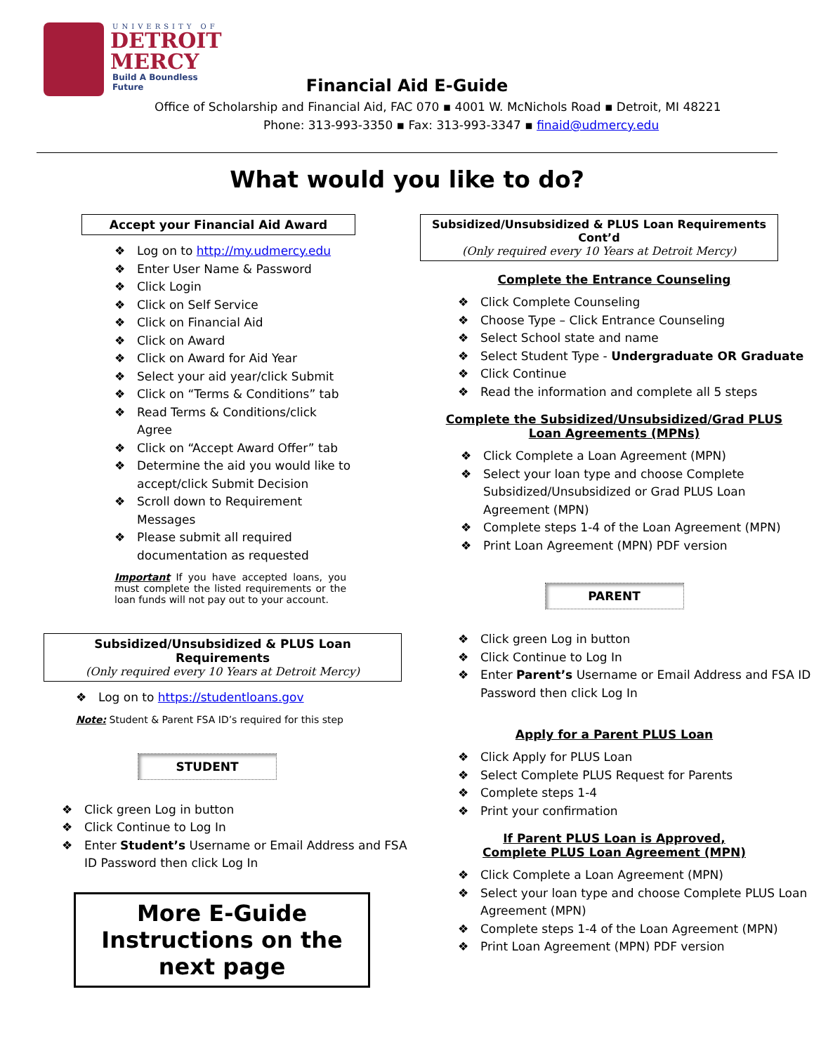UNIVERSITY OF
DETROIT
MERCY
Build A Boundless Future
Financial Aid E-Guide
Office of Scholarship and Financial Aid, FAC 070 ▪ 4001 W. McNichols Road ▪ Detroit, MI 48221
Phone: 313-993-3350 ▪ Fax: 313-993-3347 ▪ finaid@udmercy.edu
What would you like to do?
Accept your Financial Aid Award
Log on to http://my.udmercy.edu
Enter User Name & Password
Click Login
Click on Self Service
Click on Financial Aid
Click on Award
Click on Award for Aid Year
Select your aid year/click Submit
Click on “Terms & Conditions” tab
Read Terms & Conditions/click Agree
Click on “Accept Award Offer” tab
Determine the aid you would like to accept/click Submit Decision
Scroll down to Requirement Messages
Please submit all required documentation as requested
Important If you have accepted loans, you must complete the listed requirements or the loan funds will not pay out to your account.
Subsidized/Unsubsidized & PLUS Loan Requirements
(Only required every 10 Years at Detroit Mercy)
Log on to https://studentloans.gov
Note: Student & Parent FSA ID’s required for this step
STUDENT
Click green Log in button
Click Continue to Log In
Enter Student’s Username or Email Address and FSA ID Password then click Log In
More E-Guide Instructions on the next page
Subsidized/Unsubsidized & PLUS Loan Requirements Cont’d
(Only required every 10 Years at Detroit Mercy)
Complete the Entrance Counseling
Click Complete Counseling
Choose Type – Click Entrance Counseling
Select School state and name
Select Student Type - Undergraduate OR Graduate
Click Continue
Read the information and complete all 5 steps
Complete the Subsidized/Unsubsidized/Grad PLUS
Loan Agreements (MPNs)
Click Complete a Loan Agreement (MPN)
Select your loan type and choose Complete Subsidized/Unsubsidized or Grad PLUS Loan Agreement (MPN)
Complete steps 1-4 of the Loan Agreement (MPN)
Print Loan Agreement (MPN) PDF version
PARENT
Click green Log in button
Click Continue to Log In
Enter Parent’s Username or Email Address and FSA ID Password then click Log In
Apply for a Parent PLUS Loan
Click Apply for PLUS Loan
Select Complete PLUS Request for Parents
Complete steps 1-4
Print your confirmation
If Parent PLUS Loan is Approved,
Complete PLUS Loan Agreement (MPN)
Click Complete a Loan Agreement (MPN)
Select your loan type and choose Complete PLUS Loan Agreement (MPN)
Complete steps 1-4 of the Loan Agreement (MPN)
Print Loan Agreement (MPN) PDF version